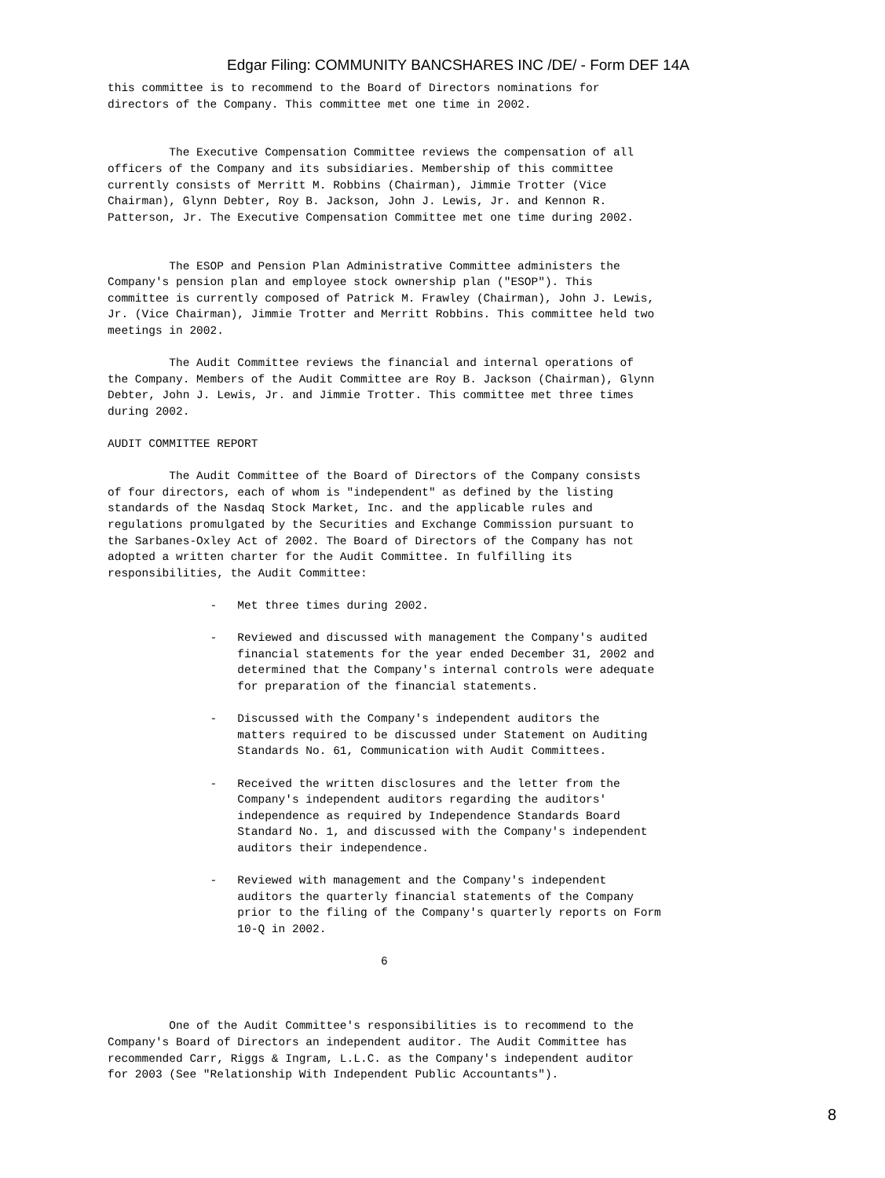Edgar Filing: COMMUNITY BANCSHARES INC /DE/ - Form DEF 14A
this committee is to recommend to the Board of Directors nominations for directors of the Company. This committee met one time in 2002. The Executive Compensation Committee reviews the compensation of all officers of the Company and its subsidiaries. Membership of this committee currently consists of Merritt M. Robbins (Chairman), Jimmie Trotter (Vice Chairman), Glynn Debter, Roy B. Jackson, John J. Lewis, Jr. and Kennon R. Patterson, Jr. The Executive Compensation Committee met one time during 2002. The ESOP and Pension Plan Administrative Committee administers the Company's pension plan and employee stock ownership plan ("ESOP"). This committee is currently composed of Patrick M. Frawley (Chairman), John J. Lewis, Jr. (Vice Chairman), Jimmie Trotter and Merritt Robbins. This committee held two meetings in 2002. The Audit Committee reviews the financial and internal operations of the Company. Members of the Audit Committee are Roy B. Jackson (Chairman), Glynn Debter, John J. Lewis, Jr. and Jimmie Trotter. This committee met three times during 2002. AUDIT COMMITTEE REPORT The Audit Committee of the Board of Directors of the Company consists of four directors, each of whom is "independent" as defined by the listing standards of the Nasdaq Stock Market, Inc. and the applicable rules and regulations promulgated by the Securities and Exchange Commission pursuant to the Sarbanes-Oxley Act of 2002. The Board of Directors of the Company has not adopted a written charter for the Audit Committee. In fulfilling its responsibilities, the Audit Committee: - Met three times during 2002. - Reviewed and discussed with management the Company's audited financial statements for the year ended December 31, 2002 and determined that the Company's internal controls were adequate for preparation of the financial statements. - Discussed with the Company's independent auditors the matters required to be discussed under Statement on Auditing Standards No. 61, Communication with Audit Committees. - Received the written disclosures and the letter from the Company's independent auditors regarding the auditors' independence as required by Independence Standards Board Standard No. 1, and discussed with the Company's independent auditors their independence. - Reviewed with management and the Company's independent auditors the quarterly financial statements of the Company prior to the filing of the Company's quarterly reports on Form 10-Q in 2002. 6 One of the Audit Committee's responsibilities is to recommend to the Company's Board of Directors an independent auditor. The Audit Committee has recommended Carr, Riggs & Ingram, L.L.C. as the Company's independent auditor for 2003 (See "Relationship With Independent Public Accountants").
8